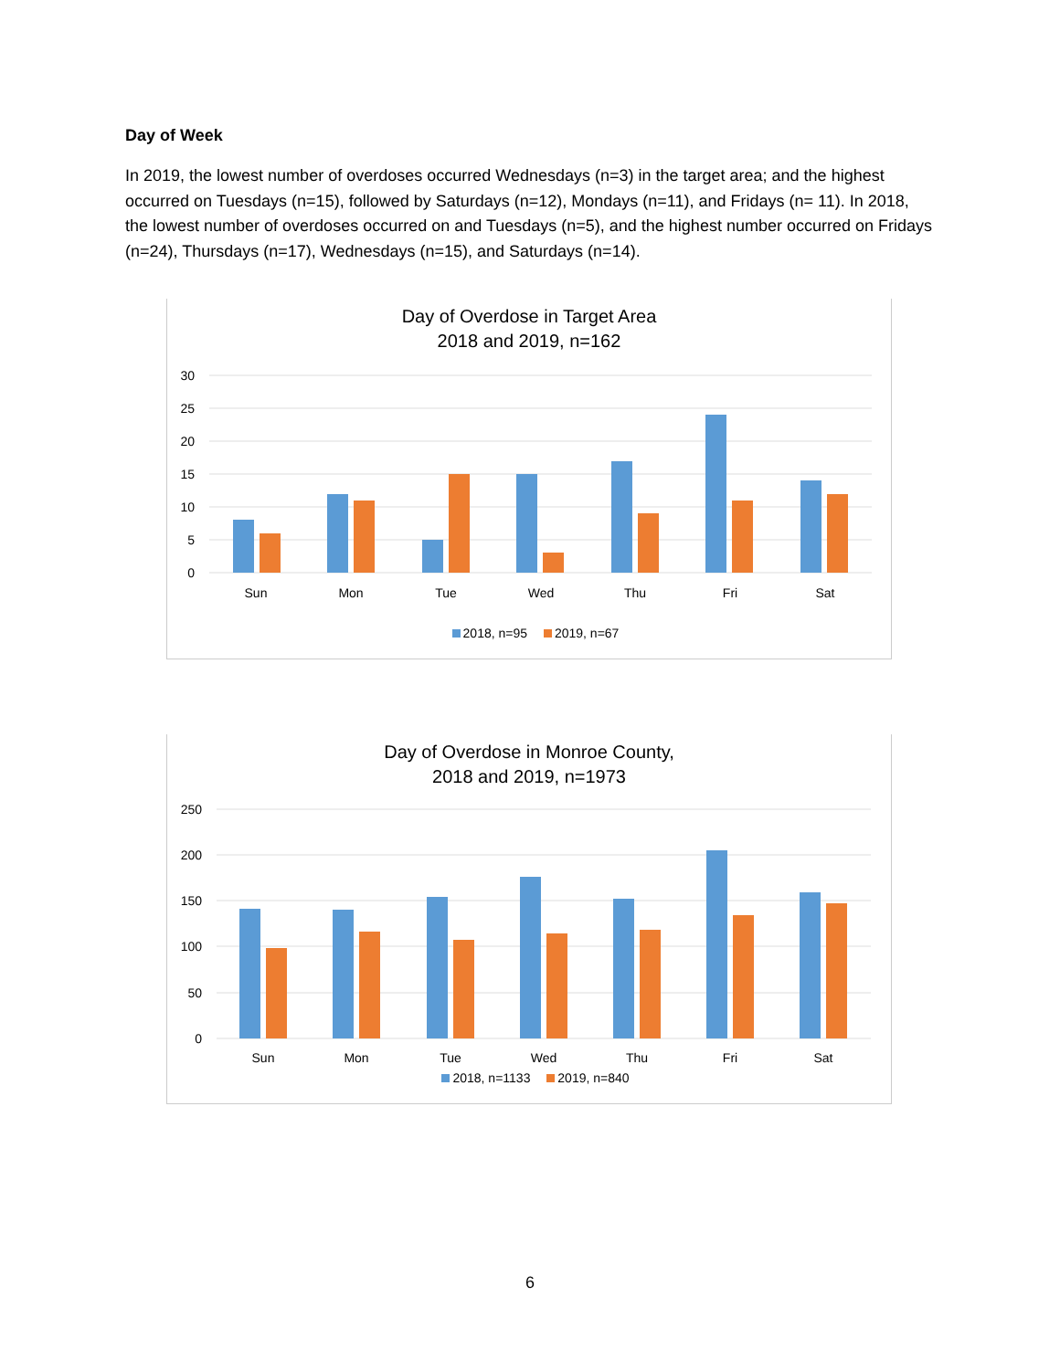Day of Week
In 2019, the lowest number of overdoses occurred Wednesdays (n=3) in the target area; and the highest occurred on Tuesdays (n=15), followed by Saturdays (n=12), Mondays (n=11), and Fridays (n= 11). In 2018, the lowest number of overdoses occurred on and Tuesdays (n=5), and the highest number occurred on Fridays (n=24), Thursdays (n=17), Wednesdays (n=15), and Saturdays (n=14).
Day of Overdose in Target Area
2018 and 2019, n=162
30
25
20
15
10
5
0
Sun
Mon
Tue
Wed
Thu
Fri
Sat
2018, n=95 2019, n=67
Day of Overdose in Monroe County,
2018 and 2019, n=1973
250
200
150
100
50
0
Sun
Mon
Tue
Wed
Thu
Fri
Sat
2018, n=1133 2019, n=840
6